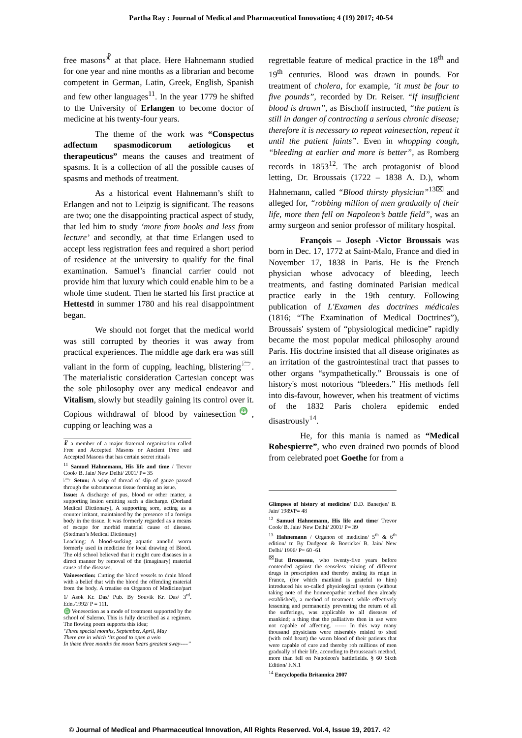Partha Ray : Journal of Medical and Pharmaceutical Innovation; 4 (19) 2017; 40-54
free masons<sup>☧</sup> at that place. Here Hahnemann studied for one year and nine months as a librarian and become competent in German, Latin, Greek, English, Spanish and few other languages<sup>11</sup>. In the year 1779 he shifted to the University of Erlangen to become doctor of medicine at his twenty-four years.
The theme of the work was “Conspectus adfectum spasmodicorum aetiologicus et therapeuticus” means the causes and treatment of spasms. It is a collection of all the possible causes of spasms and methods of treatment.
As a historical event Hahnemann’s shift to Erlangen and not to Leipzig is significant. The reasons are two; one the disappointing practical aspect of study, that led him to study ‘more from books and less from lecture’ and secondly, at that time Erlangen used to accept less registration fees and required a short period of residence at the university to qualify for the final examination. Samuel’s financial carrier could not provide him that luxury which could enable him to be a whole time student. Then he started his first practice at Hettestd in summer 1780 and his real disappointment began.
We should not forget that the medical world was still corrupted by theories it was away from practical experiences. The middle age dark era was still valiant in the form of cupping, leaching, blistering<sup>🗁</sup>. The materialistic consideration Cartesian concept was the sole philosophy over any medical endeavor and Vitalism, slowly but steadily gaining its control over it. Copious withdrawal of blood by vainesection<sup>♎</sup>, cupping or leaching was a
☧ a member of a major fraternal organization called Free and Accepted Masons or Ancient Free and Accepted Masons that has certain secret rituals
<sup>11</sup> Samuel Hahnemann, His life and time / Trevor Cook/ B. Jain/ New Delhi/ 2001/ P= 35
🗁 Seton: A wisp of thread of slip of gauze passed through the subcutaneous tissue forming an issue.
Issue: A discharge of pus, blood or other matter, a supporting lesion emitting such a discharge. (Dorland Medical Dictionary), A supporting sore, acting as a counter irritant, maintained by the presence of a foreign body in the tissue. It was formerly regarded as a means of escape for morbid material cause of disease. (Stedman’s Medical Dictionary)
Leaching: A blood-sucking aquatic annelid worm formerly used in medicine for local drawing of Blood. The old school believed that it might cure diseases in a direct manner by removal of the (imaginary) material cause of the diseases.
Vainesection: Cutting the blood vessels to drain blood with a belief that with the blood the offending material from the body. A treatise on Organon of Medicine/part 1/ Asok Kr. Das/ Pub. By Souvik Kr. Das/ 3<sup>rd</sup>. Edn./1992/ P = 111.
♎ Venesection as a mode of treatment supported by the school of Salerno. This is fully described as a regimen. The flowing poem supports this idea;
‘Three special months, September, April, May
There are in which ‘its good to open a vein
In these three months the moon bears greatest sway----”
regrettable feature of medical practice in the 18<sup>th</sup> and 19<sup>th</sup> centuries. Blood was drawn in pounds. For treatment of cholera, for example, ‘it must be four to five pounds”, recorded by Dr. Reiser. “If insufficient blood is drawn”, as Bischoff instructed, “the patient is still in danger of contracting a serious chronic disease; therefore it is necessary to repeat vainesection, repeat it until the patient faints”. Even in whopping cough, “bleeding at earlier and more is better”, as Romberg records in 1853<sup>12</sup>. The arch protagonist of blood letting, Dr. Broussais (1722 – 1838 A. D.), whom Hahnemann, called “Blood thirsty physician”<sup>13⌧</sup> and alleged for, “robbing million of men gradually of their life, more then fell on Napoleon’s battle field”, was an army surgeon and senior professor of military hospital.
François – Joseph -Victor Broussais was born in Dec. 17, 1772 at Saint-Malo, France and died in November 17, 1838 in Paris. He is the French physician whose advocacy of bleeding, leech treatments, and fasting dominated Parisian medical practice early in the 19th century. Following publication of L'Examen des doctrines médicales (1816; “The Examination of Medical Doctrines”), Broussais' system of “physiological medicine” rapidly became the most popular medical philosophy around Paris. His doctrine insisted that all disease originates as an irritation of the gastrointestinal tract that passes to other organs “sympathetically.” Broussais is one of history's most notorious “bleeders.” His methods fell into dis-favour, however, when his treatment of victims of the 1832 Paris cholera epidemic ended disastrously<sup>14</sup>.
He, for this mania is named as “Medical Robespierre”, who even drained two pounds of blood from celebrated poet Goethe for from a
Glimpses of history of medicine/ D.D. Banerjee/ B. Jain/ 1989/P= 48
<sup>12</sup> Samuel Hahnemann, His life and time/ Trevor Cook/ B. Jain/ New Delhi/ 2001/ P= 39
<sup>13</sup> Hahnemann / Organon of medicine/ 5<sup>th</sup> & 6<sup>th</sup> edition/ tr. By Dudgeon & Boericke/ B. Jain/ New Delhi/ 1996/ P= 60 -61
<sup>⌧</sup>But Brousseau, who twenty-five years before contended against the senseless mixing of different drugs in prescription and thereby ending its reign in France, (for which mankind is grateful to him) introduced his so-called physiological system (without taking note of the homoeopathic method then already established), a method of treatment, while effectively lessening and permanently preventing the return of all the sufferings, was applicable to all diseases of mankind; a thing that the palliatives then in use were not capable of affecting. ------ In this way many thousand physicians were miserably misled to shed (with cold heart) the warm blood of their patients that were capable of cure and thereby rob millions of men gradually of their life, according to Brousseau's method, more than fell on Napoleon's battlefields. § 60 Sixth Edition/ F.N.1
<sup>14</sup> Encyclopedia Britannica 2007
© Journal of Medical and Pharmaceutical Innovation, All Rights Reserved. Vol.4, Issue 19, 2017. 42